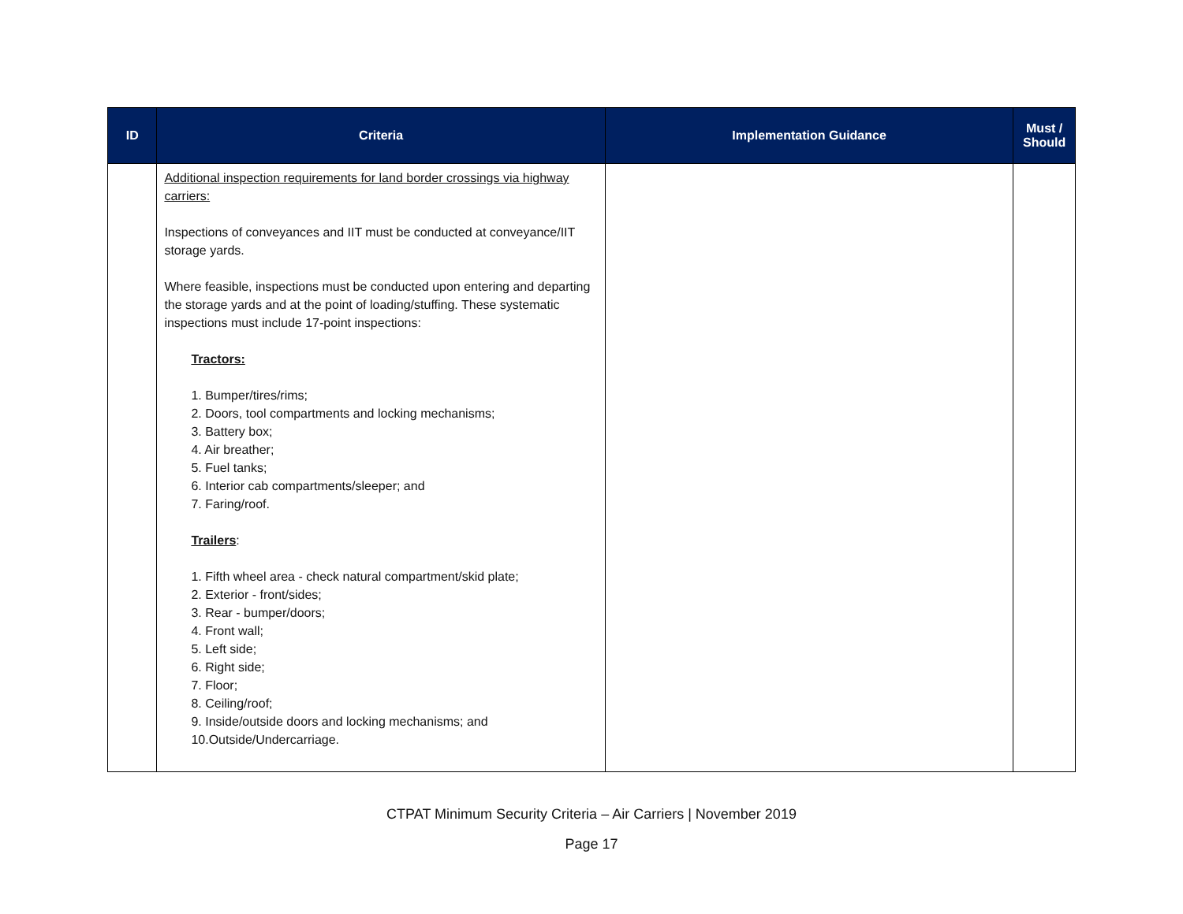| ID | Criteria | Implementation Guidance | Must / Should |
| --- | --- | --- | --- |
| | Additional inspection requirements for land border crossings via highway carriers: Inspections of conveyances and IIT must be conducted at conveyance/IIT storage yards. Where feasible, inspections must be conducted upon entering and departing the storage yards and at the point of loading/stuffing. These systematic inspections must include 17-point inspections: Tractors: 1. Bumper/tires/rims; 2. Doors, tool compartments and locking mechanisms; 3. Battery box; 4. Air breather; 5. Fuel tanks; 6. Interior cab compartments/sleeper; and 7. Faring/roof. Trailers : 1. Fifth wheel area - check natural compartment/skid plate; 2. Exterior - front/sides; 3. Rear - bumper/doors; 4. Front wall; 5. Left side; 6. Right side; 7. Floor; 8. Ceiling/roof; 9. Inside/outside doors and locking mechanisms; and 10.Outside/Undercarriage. | | |
CTPAT Minimum Security Criteria – Air Carriers | November 2019
Page 17